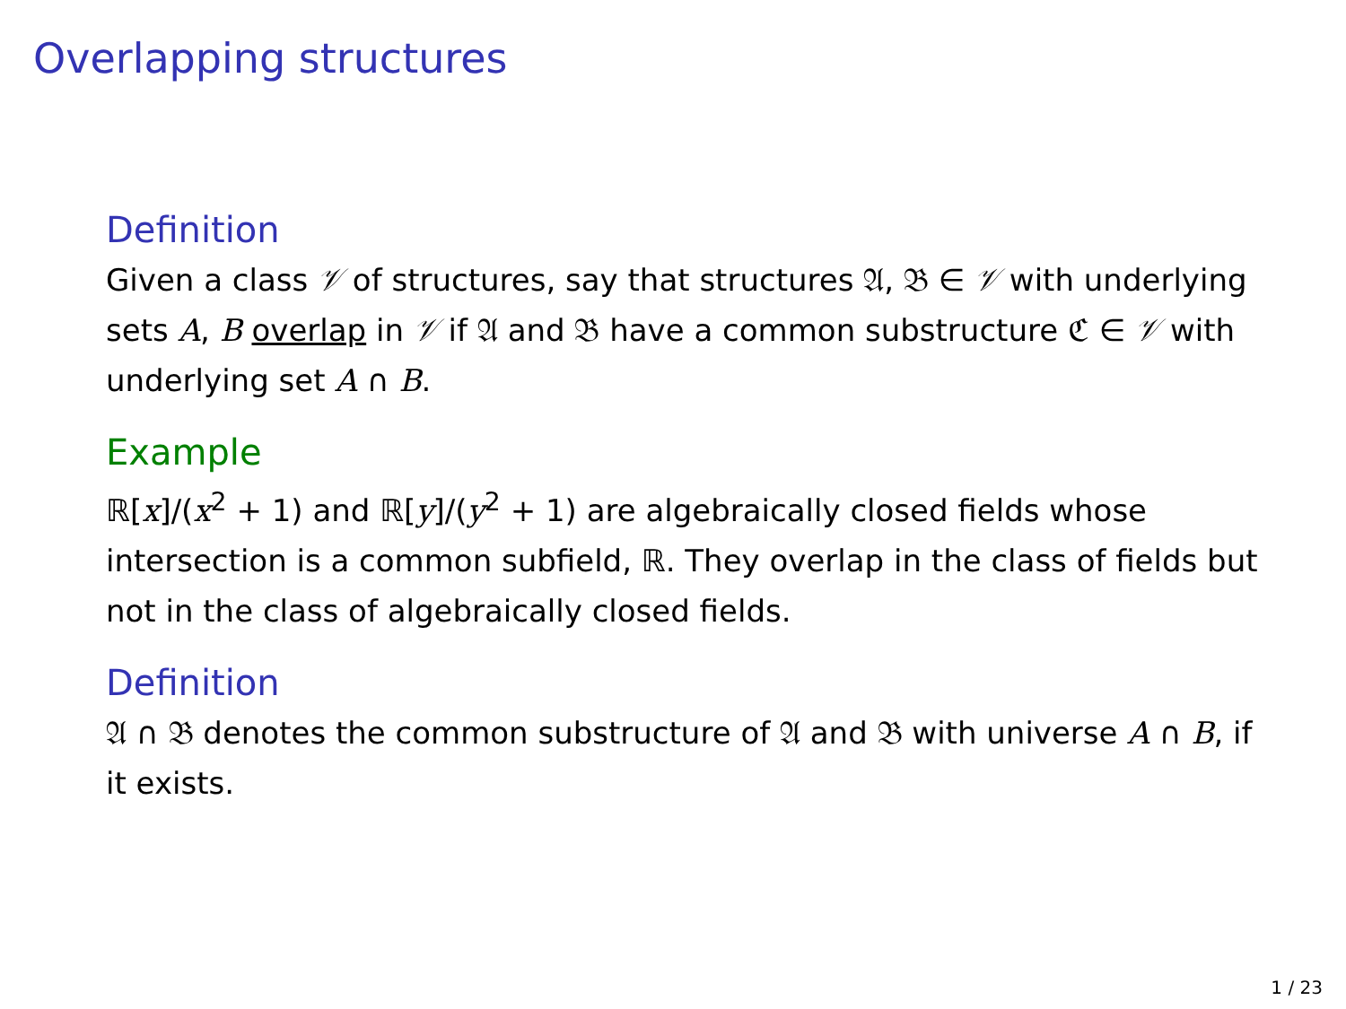Overlapping structures
Definition
Given a class 𝒱 of structures, say that structures 𝔄, 𝔅 ∈ 𝒱 with underlying sets A, B overlap in 𝒱 if 𝔄 and 𝔅 have a common substructure ℭ ∈ 𝒱 with underlying set A ∩ B.
Example
ℝ[x]/(x<sup>2</sup> + 1) and ℝ[y]/(y<sup>2</sup> + 1) are algebraically closed fields whose intersection is a common subfield, ℝ. They overlap in the class of fields but not in the class of algebraically closed fields.
Definition
𝔄 ∩ 𝔅 denotes the common substructure of 𝔄 and 𝔅 with universe A ∩ B, if it exists.
1 / 23